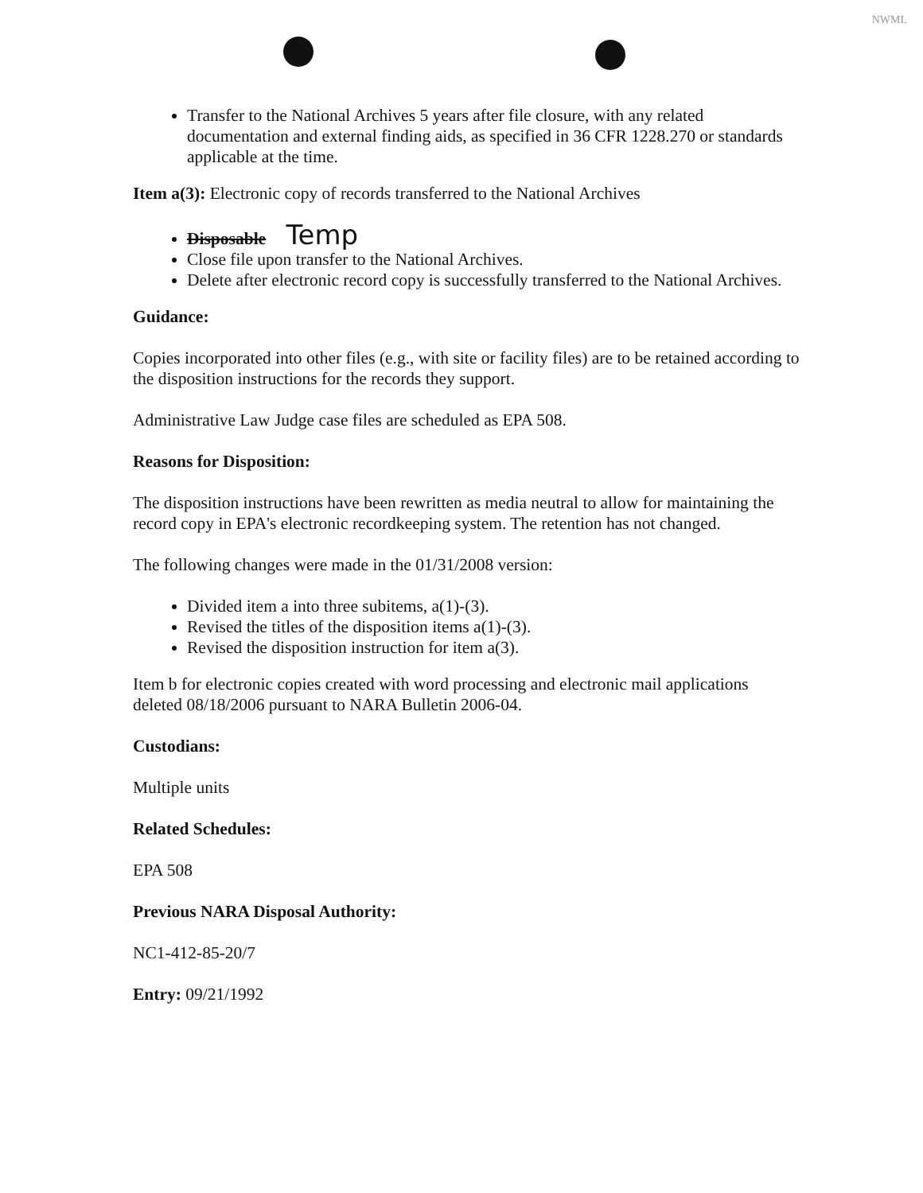NWML
Transfer to the National Archives 5 years after file closure, with any related documentation and external finding aids, as specified in 36 CFR 1228.270 or standards applicable at the time.
Item a(3): Electronic copy of records transferred to the National Archives
Disposable Temp
Close file upon transfer to the National Archives.
Delete after electronic record copy is successfully transferred to the National Archives.
Guidance:
Copies incorporated into other files (e.g., with site or facility files) are to be retained according to the disposition instructions for the records they support.
Administrative Law Judge case files are scheduled as EPA 508.
Reasons for Disposition:
The disposition instructions have been rewritten as media neutral to allow for maintaining the record copy in EPA's electronic recordkeeping system. The retention has not changed.
The following changes were made in the 01/31/2008 version:
Divided item a into three subitems, a(1)-(3).
Revised the titles of the disposition items a(1)-(3).
Revised the disposition instruction for item a(3).
Item b for electronic copies created with word processing and electronic mail applications deleted 08/18/2006 pursuant to NARA Bulletin 2006-04.
Custodians:
Multiple units
Related Schedules:
EPA 508
Previous NARA Disposal Authority:
NC1-412-85-20/7
Entry: 09/21/1992